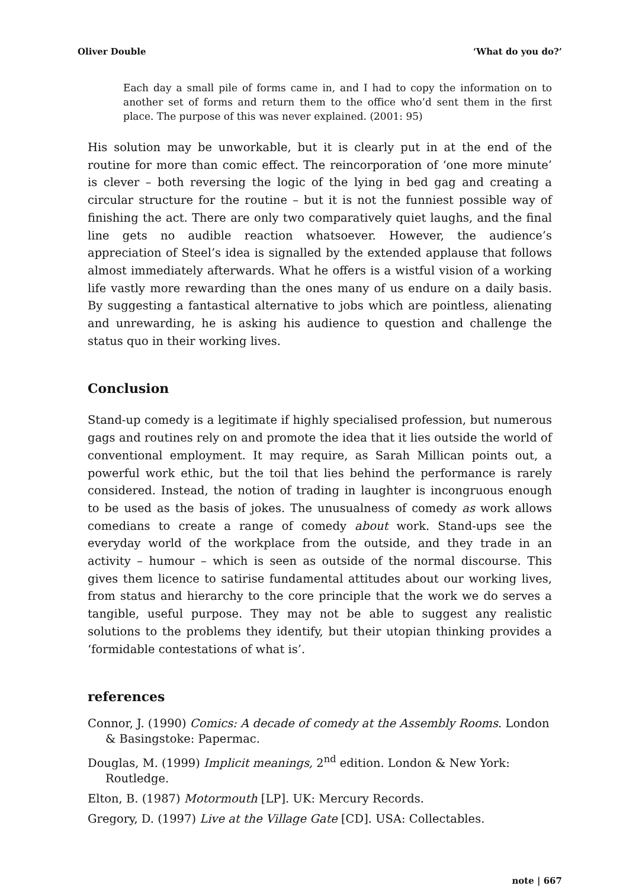Oliver Double ‘What do you do?’
Each day a small pile of forms came in, and I had to copy the information on to another set of forms and return them to the office who’d sent them in the first place. The purpose of this was never explained. (2001: 95)
His solution may be unworkable, but it is clearly put in at the end of the routine for more than comic effect. The reincorporation of ‘one more minute’ is clever – both reversing the logic of the lying in bed gag and creating a circular structure for the routine – but it is not the funniest possible way of finishing the act. There are only two comparatively quiet laughs, and the final line gets no audible reaction whatsoever. However, the audience’s appreciation of Steel’s idea is signalled by the extended applause that follows almost immediately afterwards. What he offers is a wistful vision of a working life vastly more rewarding than the ones many of us endure on a daily basis. By suggesting a fantastical alternative to jobs which are pointless, alienating and unrewarding, he is asking his audience to question and challenge the status quo in their working lives.
Conclusion
Stand-up comedy is a legitimate if highly specialised profession, but numerous gags and routines rely on and promote the idea that it lies outside the world of conventional employment. It may require, as Sarah Millican points out, a powerful work ethic, but the toil that lies behind the performance is rarely considered. Instead, the notion of trading in laughter is incongruous enough to be used as the basis of jokes. The unusualness of comedy as work allows comedians to create a range of comedy about work. Stand-ups see the everyday world of the workplace from the outside, and they trade in an activity – humour – which is seen as outside of the normal discourse. This gives them licence to satirise fundamental attitudes about our working lives, from status and hierarchy to the core principle that the work we do serves a tangible, useful purpose. They may not be able to suggest any realistic solutions to the problems they identify, but their utopian thinking provides a ‘formidable contestations of what is’.
references
Connor, J. (1990) Comics: A decade of comedy at the Assembly Rooms. London & Basingstoke: Papermac.
Douglas, M. (1999) Implicit meanings, 2<sup>nd</sup> edition. London & New York: Routledge.
Elton, B. (1987) Motormouth [LP]. UK: Mercury Records.
Gregory, D. (1997) Live at the Village Gate [CD]. USA: Collectables.
note | 667